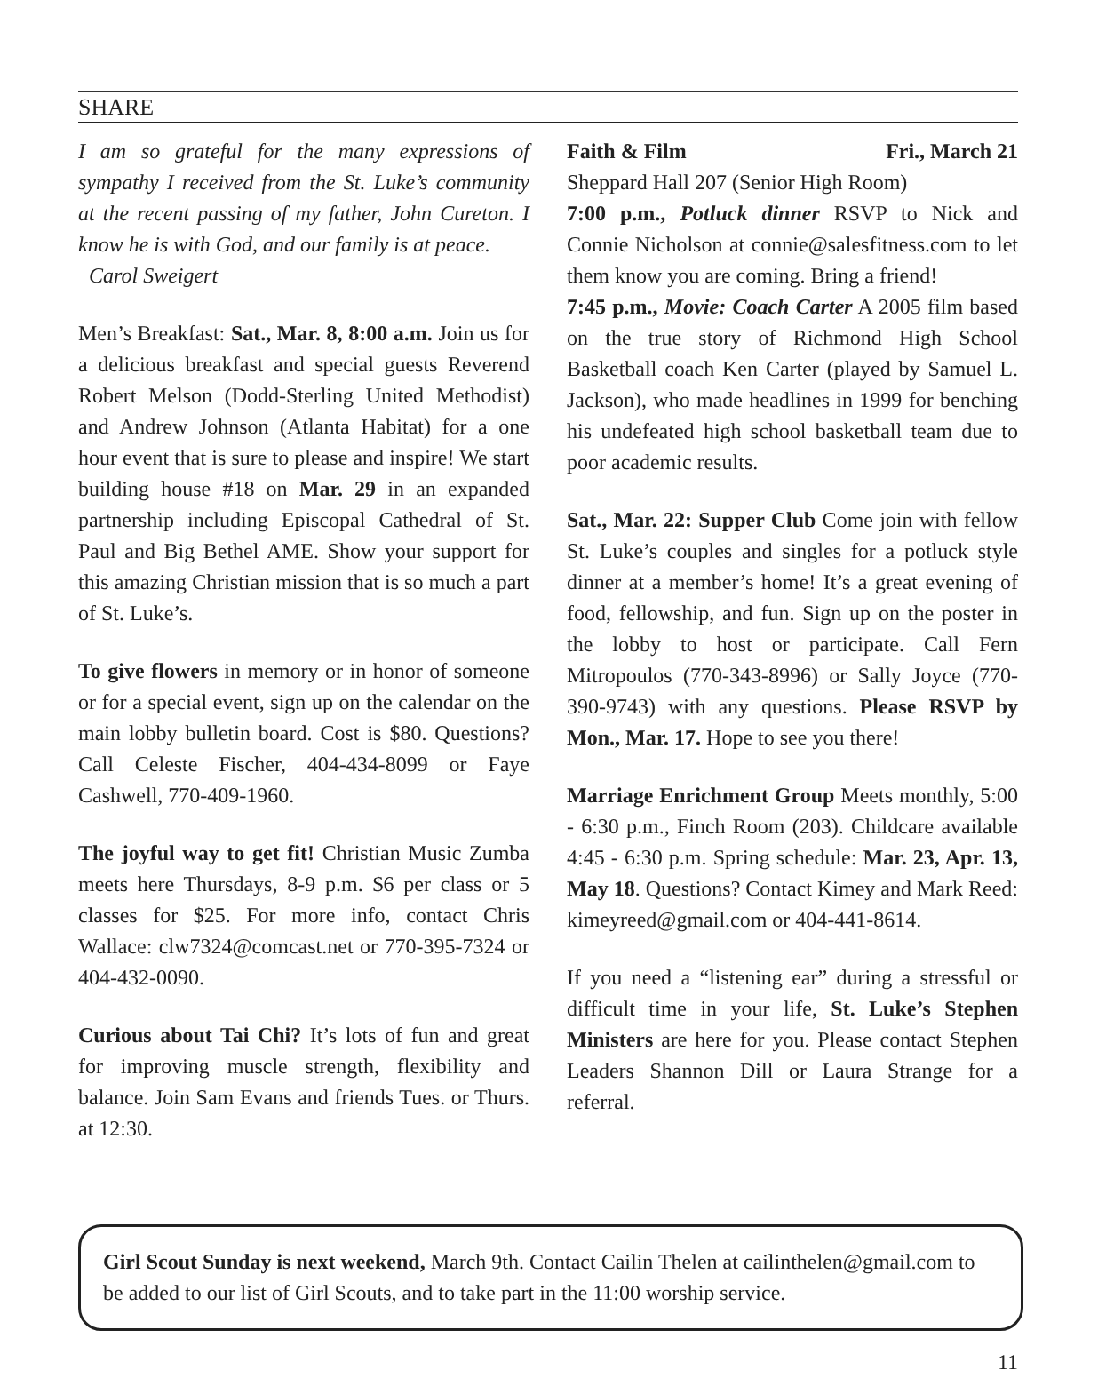SHARE
I am so grateful for the many expressions of sympathy I received from the St. Luke’s community at the recent passing of my father, John Cureton. I know he is with God, and our family is at peace.
Carol Sweigert
Men’s Breakfast: Sat., Mar. 8, 8:00 a.m. Join us for a delicious breakfast and special guests Reverend Robert Melson (Dodd-Sterling United Methodist) and Andrew Johnson (Atlanta Habitat) for a one hour event that is sure to please and inspire! We start building house #18 on Mar. 29 in an expanded partnership including Episcopal Cathedral of St. Paul and Big Bethel AME. Show your support for this amazing Christian mission that is so much a part of St. Luke’s.
To give flowers in memory or in honor of someone or for a special event, sign up on the calendar on the main lobby bulletin board. Cost is $80. Questions? Call Celeste Fischer, 404-434-8099 or Faye Cashwell, 770-409-1960.
The joyful way to get fit! Christian Music Zumba meets here Thursdays, 8-9 p.m. $6 per class or 5 classes for $25. For more info, contact Chris Wallace: clw7324@comcast.net or 770-395-7324 or 404-432-0090.
Curious about Tai Chi? It’s lots of fun and great for improving muscle strength, flexibility and balance. Join Sam Evans and friends Tues. or Thurs. at 12:30.
Faith & Film Fri., March 21
Sheppard Hall 207 (Senior High Room)
7:00 p.m., Potluck dinner RSVP to Nick and Connie Nicholson at connie@salesfitness.com to let them know you are coming. Bring a friend!
7:45 p.m., Movie: Coach Carter A 2005 film based on the true story of Richmond High School Basketball coach Ken Carter (played by Samuel L. Jackson), who made headlines in 1999 for benching his undefeated high school basketball team due to poor academic results.
Sat., Mar. 22: Supper Club Come join with fellow St. Luke’s couples and singles for a potluck style dinner at a member’s home! It’s a great evening of food, fellowship, and fun. Sign up on the poster in the lobby to host or participate. Call Fern Mitropoulos (770-343-8996) or Sally Joyce (770-390-9743) with any questions. Please RSVP by Mon., Mar. 17. Hope to see you there!
Marriage Enrichment Group Meets monthly, 5:00 - 6:30 p.m., Finch Room (203). Childcare available 4:45 - 6:30 p.m. Spring schedule: Mar. 23, Apr. 13, May 18. Questions? Contact Kimey and Mark Reed: kimeyreed@gmail.com or 404-441-8614.
If you need a “listening ear” during a stressful or difficult time in your life, St. Luke’s Stephen Ministers are here for you. Please contact Stephen Leaders Shannon Dill or Laura Strange for a referral.
Girl Scout Sunday is next weekend, March 9th. Contact Cailin Thelen at cailinthelen@gmail.com to be added to our list of Girl Scouts, and to take part in the 11:00 worship service.
11